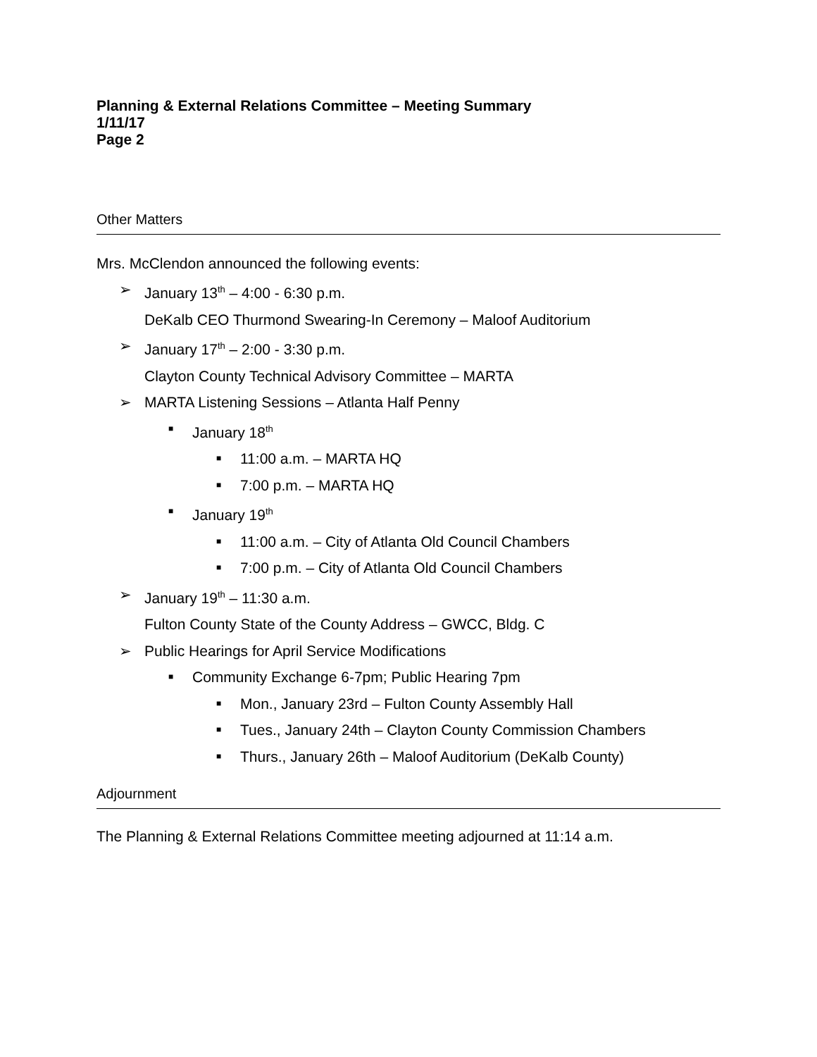Planning & External Relations Committee – Meeting Summary
1/11/17
Page 2
Other Matters
Mrs. McClendon announced the following events:
➢ January 13<sup>th</sup> – 4:00 - 6:30 p.m.
DeKalb CEO Thurmond Swearing-In Ceremony – Maloof Auditorium
➢ January 17<sup>th</sup> – 2:00 - 3:30 p.m.
Clayton County Technical Advisory Committee – MARTA
➢ MARTA Listening Sessions – Atlanta Half Penny
■ January 18<sup>th</sup>
■ 11:00 a.m. – MARTA HQ
■ 7:00 p.m. – MARTA HQ
■ January 19<sup>th</sup>
■ 11:00 a.m. – City of Atlanta Old Council Chambers
■ 7:00 p.m. – City of Atlanta Old Council Chambers
➢ January 19<sup>th</sup> – 11:30 a.m.
Fulton County State of the County Address – GWCC, Bldg. C
➢ Public Hearings for April Service Modifications
■ Community Exchange 6-7pm; Public Hearing 7pm
■ Mon., January 23rd – Fulton County Assembly Hall
■ Tues., January 24th – Clayton County Commission Chambers
■ Thurs., January 26th – Maloof Auditorium (DeKalb County)
Adjournment
The Planning & External Relations Committee meeting adjourned at 11:14 a.m.